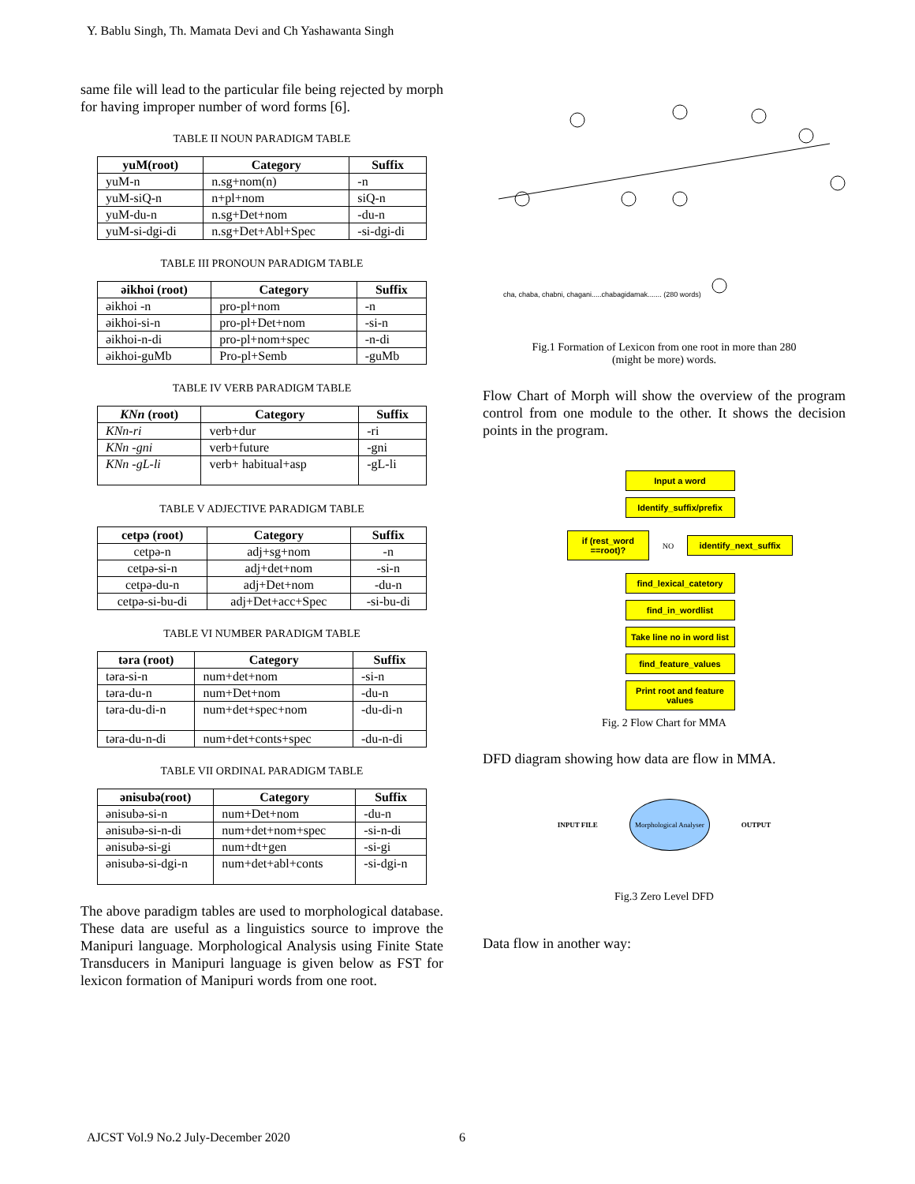Y. Bablu Singh, Th. Mamata Devi and Ch Yashawanta Singh
same file will lead to the particular file being rejected by morph for having improper number of word forms [6].
TABLE II NOUN PARADIGM TABLE
| yuM(root) | Category | Suffix |
| --- | --- | --- |
| yuM-n | n.sg+nom(n) | -n |
| yuM-siQ-n | n+pl+nom | siQ-n |
| yuM-du-n | n.sg+Det+nom | -du-n |
| yuM-si-dgi-di | n.sg+Det+Abl+Spec | -si-dgi-di |
TABLE III PRONOUN PARADIGM TABLE
| əikhoi (root) | Category | Suffix |
| --- | --- | --- |
| əikhoi -n | pro-pl+nom | -n |
| əikhoi-si-n | pro-pl+Det+nom | -si-n |
| əikhoi-n-di | pro-pl+nom+spec | -n-di |
| əikhoi-guMb | Pro-pl+Semb | -guMb |
TABLE IV VERB PARADIGM TABLE
| KNn (root) | Category | Suffix |
| --- | --- | --- |
| KNn-ri | verb+dur | -ri |
| KNn -gni | verb+future | -gni |
| KNn -gL-li | verb+ habitual+asp | -gL-li |
TABLE V ADJECTIVE PARADIGM TABLE
| cetpə (root) | Category | Suffix |
| --- | --- | --- |
| cetpə-n | adj+sg+nom | -n |
| cetpə-si-n | adj+det+nom | -si-n |
| cetpə-du-n | adj+Det+nom | -du-n |
| cetpə-si-bu-di | adj+Det+acc+Spec | -si-bu-di |
TABLE VI NUMBER PARADIGM TABLE
| təra (root) | Category | Suffix |
| --- | --- | --- |
| təra-si-n | num+det+nom | -si-n |
| təra-du-n | num+Det+nom | -du-n |
| təra-du-di-n | num+det+spec+nom | -du-di-n |
| təra-du-n-di | num+det+conts+spec | -du-n-di |
TABLE VII ORDINAL PARADIGM TABLE
| ənisubə(root) | Category | Suffix |
| --- | --- | --- |
| ənisubə-si-n | num+Det+nom | -du-n |
| ənisubə-si-n-di | num+det+nom+spec | -si-n-di |
| ənisubə-si-gi | num+dt+gen | -si-gi |
| ənisubə-si-dgi-n | num+det+abl+conts | -si-dgi-n |
The above paradigm tables are used to morphological database. These data are useful as a linguistics source to improve the Manipuri language. Morphological Analysis using Finite State Transducers in Manipuri language is given below as FST for lexicon formation of Manipuri words from one root.
cha, chaba, chabni, chagani.....chabagidamak....... (280 words)
Fig.1 Formation of Lexicon from one root in more than 280
(might be more) words.
Flow Chart of Morph will show the overview of the program control from one module to the other. It shows the decision points in the program.
Input a word
Identify_suffix/prefix
if (rest_word ==root)?
NO
identify_next_suffix
find_lexical_catetory
find_in_wordlist
Take line no in word list
find_feature_values
Print root and feature values
Fig. 2 Flow Chart for MMA
DFD diagram showing how data are flow in MMA.
INPUT FILE
Morphological Analyser
OUTPUT
Fig.3 Zero Level DFD
Data flow in another way:
AJCST Vol.9 No.2 July-December 2020 6